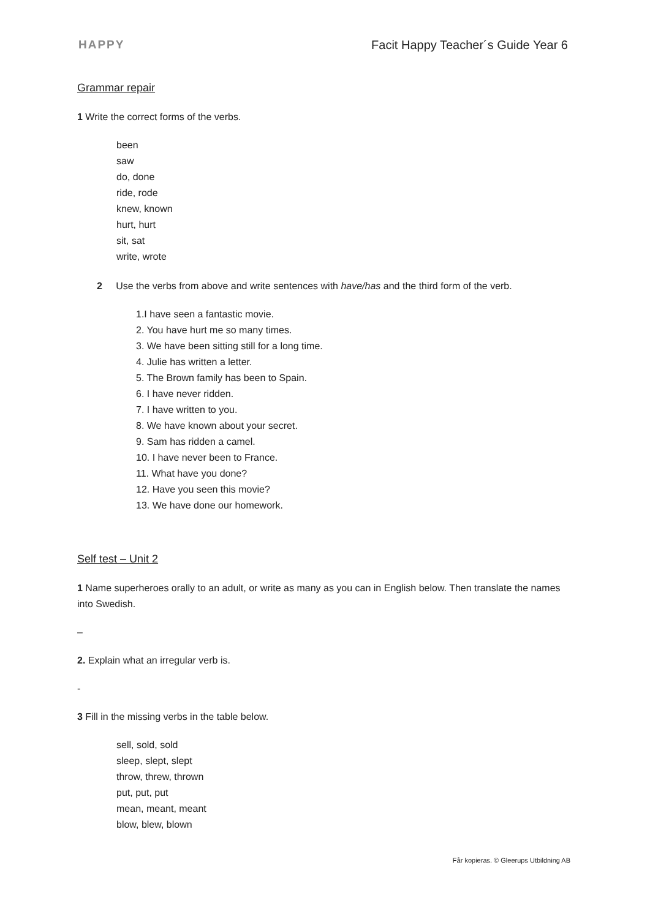HAPPY Facit Happy Teacher´s Guide Year 6
Grammar repair
1 Write the correct forms of the verbs.
been
saw
do, done
ride, rode
knew, known
hurt, hurt
sit, sat
write, wrote
2 Use the verbs from above and write sentences with have/has and the third form of the verb.
1.I have seen a fantastic movie.
2. You have hurt me so many times.
3. We have been sitting still for a long time.
4. Julie has written a letter.
5. The Brown family has been to Spain.
6. I have never ridden.
7. I have written to you.
8. We have known about your secret.
9. Sam has ridden a camel.
10. I have never been to France.
11. What have you done?
12. Have you seen this movie?
13. We have done our homework.
Self test – Unit 2
1 Name superheroes orally to an adult, or write as many as you can in English below. Then translate the names into Swedish.
–
2. Explain what an irregular verb is.
-
3 Fill in the missing verbs in the table below.
sell, sold, sold
sleep, slept, slept
throw, threw, thrown
put, put, put
mean, meant, meant
blow, blew, blown
Får kopieras. © Gleerups Utbildning AB